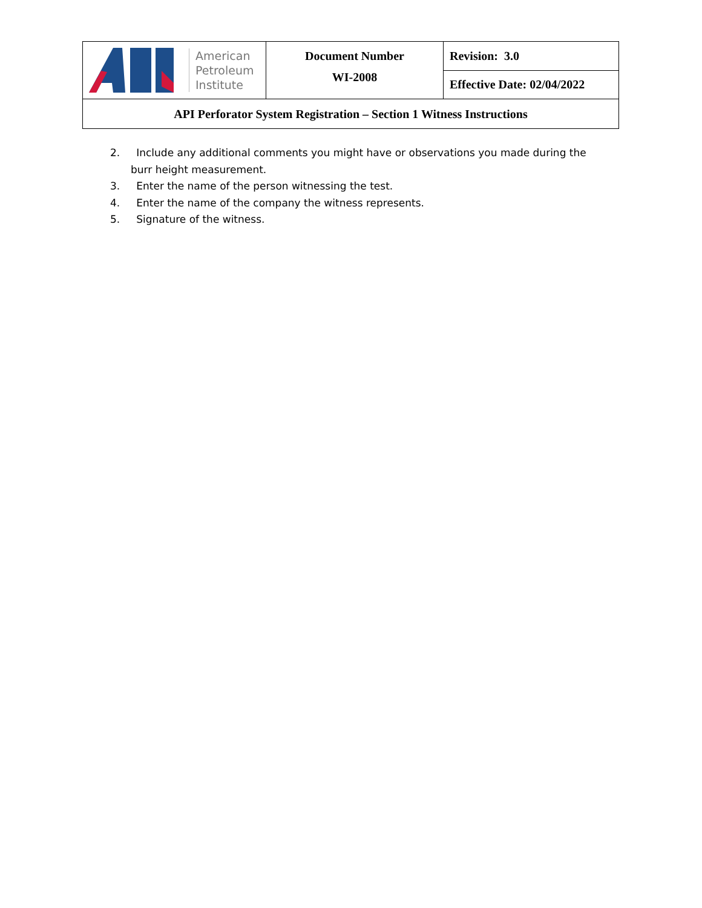| American Petroleum Institute | Document Number WI-2008 | Revision: 3.0 |
| | | Effective Date: 02/04/2022 |
| API Perforator System Registration – Section 1 Witness Instructions | | |
2. Include any additional comments you might have or observations you made during the burr height measurement.
3. Enter the name of the person witnessing the test.
4. Enter the name of the company the witness represents.
5. Signature of the witness.